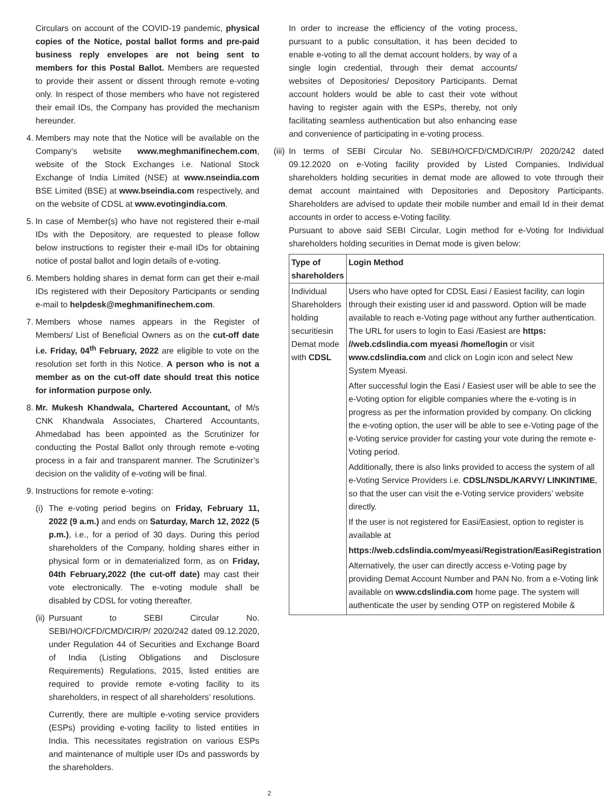Circulars on account of the COVID-19 pandemic, physical copies of the Notice, postal ballot forms and pre-paid business reply envelopes are not being sent to members for this Postal Ballot. Members are requested to provide their assent or dissent through remote e-voting only. In respect of those members who have not registered their email IDs, the Company has provided the mechanism hereunder.
4.
Members may note that the Notice will be available on the Company’s website www.meghmanifinechem.com, website of the Stock Exchanges i.e. National Stock Exchange of India Limited (NSE) at www.nseindia.com BSE Limited (BSE) at www.bseindia.com respectively, and on the website of CDSL at www.evotingindia.com.
5.
In case of Member(s) who have not registered their e-mail IDs with the Depository, are requested to please follow below instructions to register their e-mail IDs for obtaining notice of postal ballot and login details of e-voting.
6.
Members holding shares in demat form can get their e-mail IDs registered with their Depository Participants or sending e-mail to helpdesk@meghmanifinechem.com.
7.
Members whose names appears in the Register of Members/ List of Beneficial Owners as on the cut-off date i.e. Friday, 04<sup>th</sup> February, 2022 are eligible to vote on the resolution set forth in this Notice. A person who is not a member as on the cut-off date should treat this notice for information purpose only.
8.
Mr. Mukesh Khandwala, Chartered Accountant, of M/s CNK Khandwala Associates, Chartered Accountants, Ahmedabad has been appointed as the Scrutinizer for conducting the Postal Ballot only through remote e-voting process in a fair and transparent manner. The Scrutinizer’s decision on the validity of e-voting will be final.
9.
Instructions for remote e-voting:
(i)
The e-voting period begins on Friday, February 11, 2022 (9 a.m.) and ends on Saturday, March 12, 2022 (5 p.m.), i.e., for a period of 30 days. During this period shareholders of the Company, holding shares either in physical form or in dematerialized form, as on Friday, 04th February,2022 (the cut-off date) may cast their vote electronically. The e-voting module shall be disabled by CDSL for voting thereafter.
(ii)
Pursuant to SEBI Circular No. SEBI/HO/CFD/CMD/CIR/P/ 2020/242 dated 09.12.2020, under Regulation 44 of Securities and Exchange Board of India (Listing Obligations and Disclosure Requirements) Regulations, 2015, listed entities are required to provide remote e-voting facility to its shareholders, in respect of all shareholders’ resolutions.
Currently, there are multiple e-voting service providers (ESPs) providing e-voting facility to listed entities in India. This necessitates registration on various ESPs and maintenance of multiple user IDs and passwords by the shareholders.
In order to increase the efficiency of the voting process, pursuant to a public consultation, it has been decided to enable e-voting to all the demat account holders, by way of a single login credential, through their demat accounts/ websites of Depositories/ Depository Participants. Demat account holders would be able to cast their vote without having to register again with the ESPs, thereby, not only facilitating seamless authentication but also enhancing ease and convenience of participating in e-voting process.
(iii)
In terms of SEBI Circular No. SEBI/HO/CFD/CMD/CIR/P/ 2020/242 dated 09.12.2020 on e-Voting facility provided by Listed Companies, Individual shareholders holding securities in demat mode are allowed to vote through their demat account maintained with Depositories and Depository Participants. Shareholders are advised to update their mobile number and email Id in their demat accounts in order to access e-Voting facility.
Pursuant to above said SEBI Circular, Login method for e-Voting for Individual shareholders holding securities in Demat mode is given below:
| Type of shareholders | Login Method |
| --- | --- |
| Individual Shareholders holding securitiesin Demat mode with CDSL | Users who have opted for CDSL Easi / Easiest facility, can login through their existing user id and password. Option will be made available to reach e-Voting page without any further authentication. The URL for users to login to Easi /Easiest are https: //web.cdslindia.com myeasi /home/login or visit www.cdslindia.com and click on Login icon and select New System Myeasi. After successful login the Easi / Easiest user will be able to see the e-Voting option for eligible companies where the e-voting is in progress as per the information provided by company. On clicking the e-voting option, the user will be able to see e-Voting page of the e-Voting service provider for casting your vote during the remote e-Voting period. Additionally, there is also links provided to access the system of all e-Voting Service Providers i.e. CDSL/NSDL/KARVY/ LINKINTIME , so that the user can visit the e-Voting service providers’ website directly. If the user is not registered for Easi/Easiest, option to register is available at https://web.cdslindia.com/myeasi/Registration/EasiRegistration Alternatively, the user can directly access e-Voting page by providing Demat Account Number and PAN No. from a e-Voting link available on www.cdslindia.com home page. The system will authenticate the user by sending OTP on registered Mobile & |
2